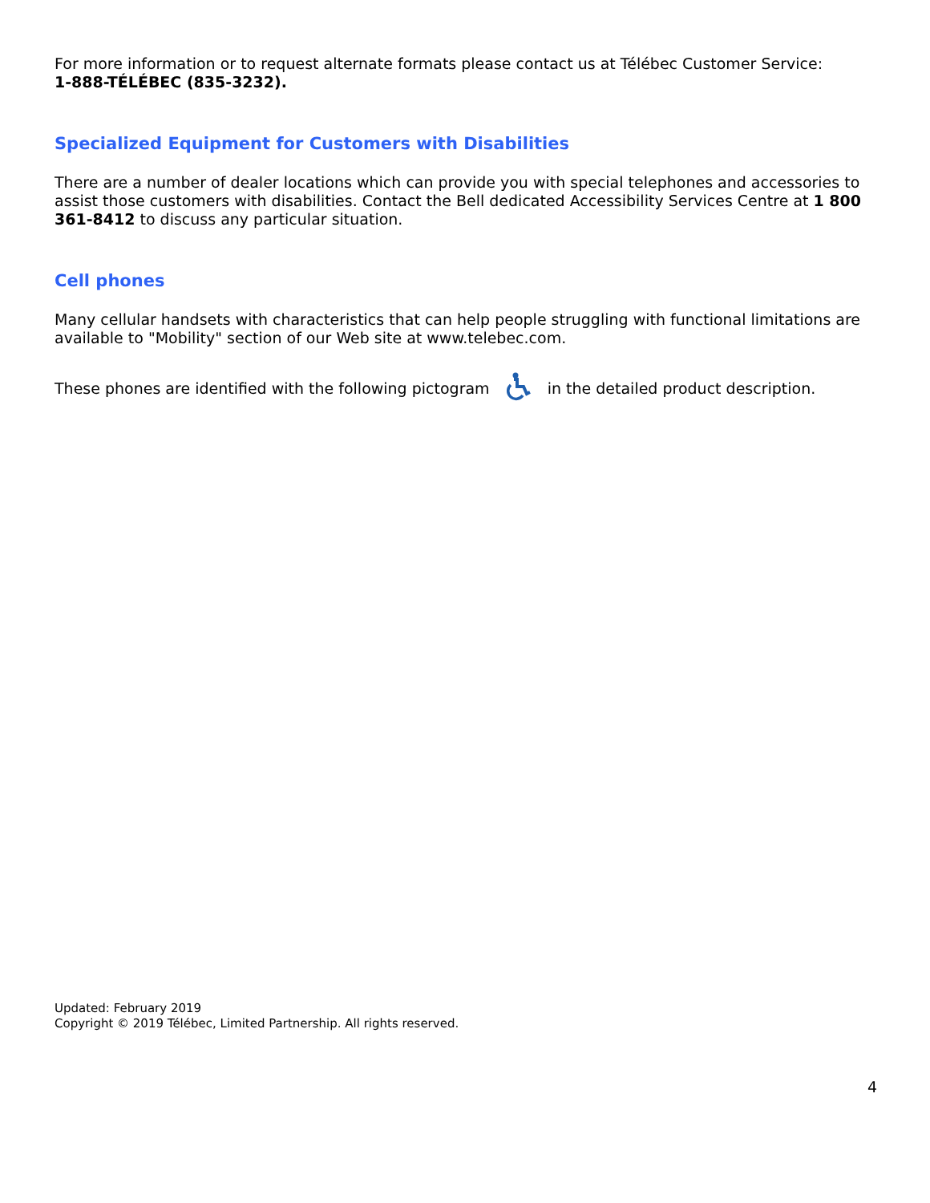For more information or to request alternate formats please contact us at Télébec Customer Service:
1-888-TÉLÉBEC (835-3232).
Specialized Equipment for Customers with Disabilities
There are a number of dealer locations which can provide you with special telephones and accessories to assist those customers with disabilities. Contact the Bell dedicated Accessibility Services Centre at 1 800 361-8412 to discuss any particular situation.
Cell phones
Many cellular handsets with characteristics that can help people struggling with functional limitations are available to "Mobility" section of our Web site at www.telebec.com.
These phones are identified with the following pictogram in the detailed product description.
Updated: February 2019
Copyright © 2019 Télébec, Limited Partnership. All rights reserved.
4